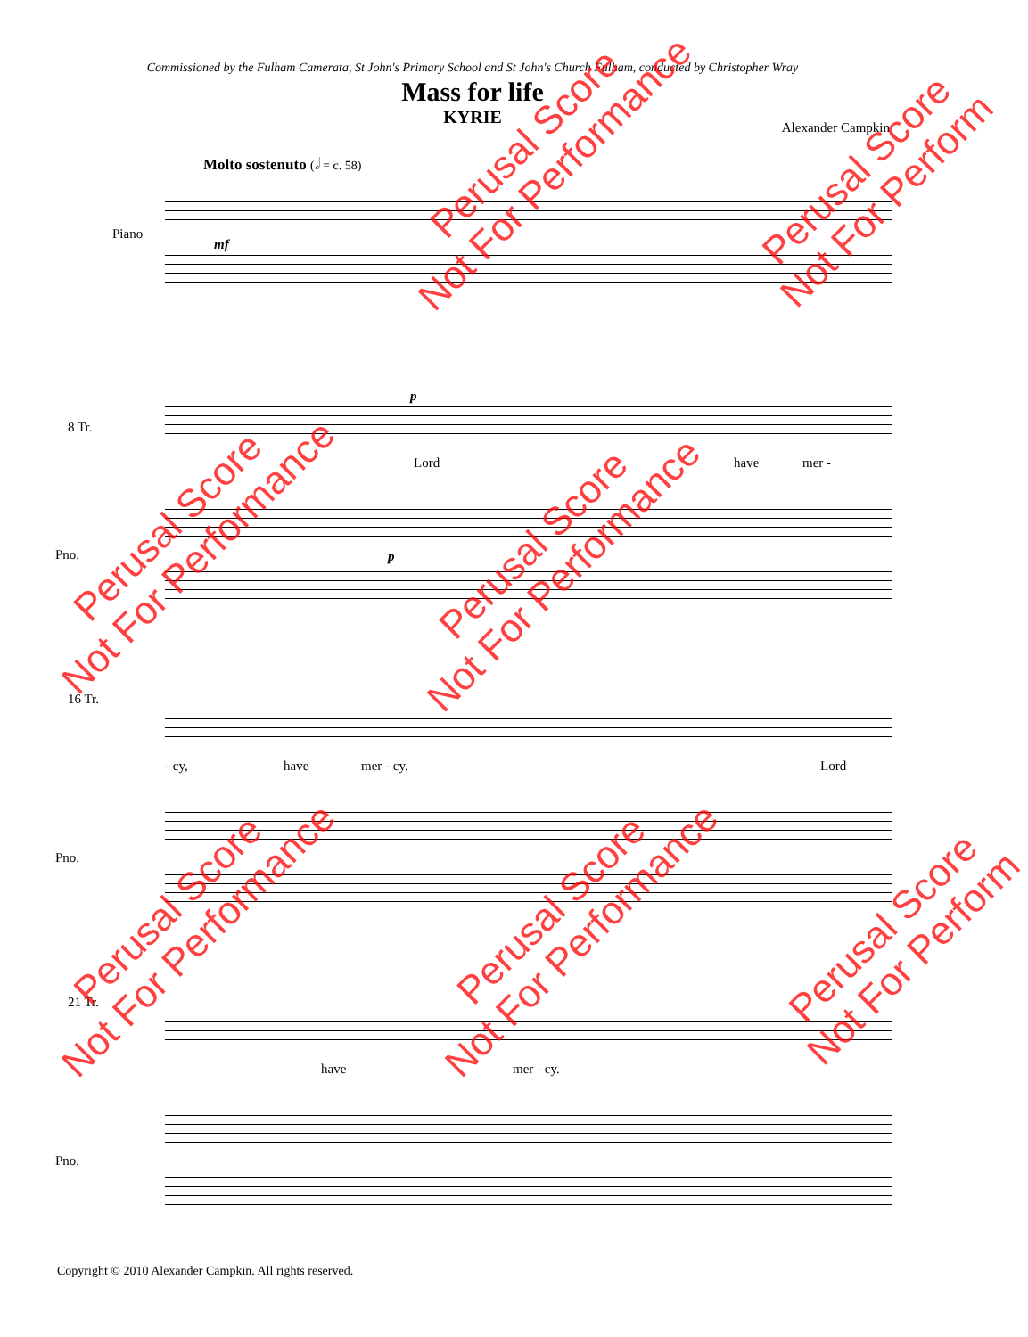Commissioned by the Fulham Camerata, St John's Primary School and St John's Church Fulham, conducted by Christopher Wray
Mass for life
KYRIE
Alexander Campkin
Molto sostenuto (𝅗𝅥 = c. 58)
Piano
mf
8 Tr.
p
Lord have mer -
Pno. p
16 Tr.
- cy, have mer - cy. Lord
Pno.
21 Tr.
have mer - cy.
Pno.
Copyright © 2010 Alexander Campkin. All rights reserved.
Perusal Score
Not For Performance
Perusal Score
Not For Perform
Perusal Score
Not For Performance
Perusal Score
Not For Performance
Perusal Score
Not For Performance
Perusal Score
Not For Performance
Perusal Score
Not For Perform